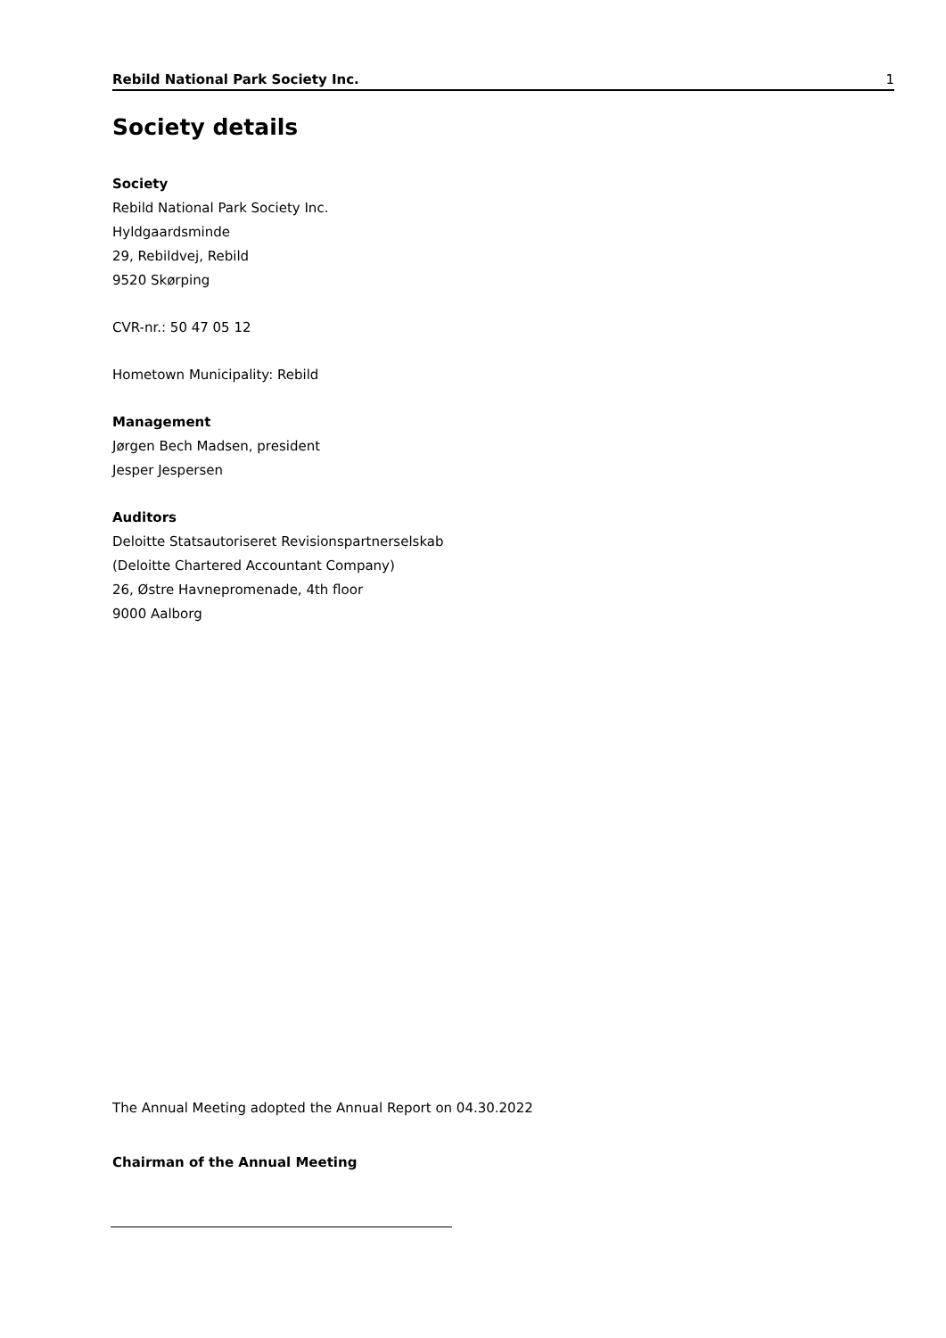Rebild National Park Society Inc. 1
Society details
Society
Rebild National Park Society Inc.
Hyldgaardsminde
29, Rebildvej, Rebild
9520 Skørping
CVR-nr.: 50 47 05 12
Hometown Municipality: Rebild
Management
Jørgen Bech Madsen, president
Jesper Jespersen
Auditors
Deloitte Statsautoriseret Revisionspartnerselskab
(Deloitte Chartered Accountant Company)
26, Østre Havnepromenade, 4th floor
9000 Aalborg
The Annual Meeting adopted the Annual Report on 04.30.2022
Chairman of the Annual Meeting